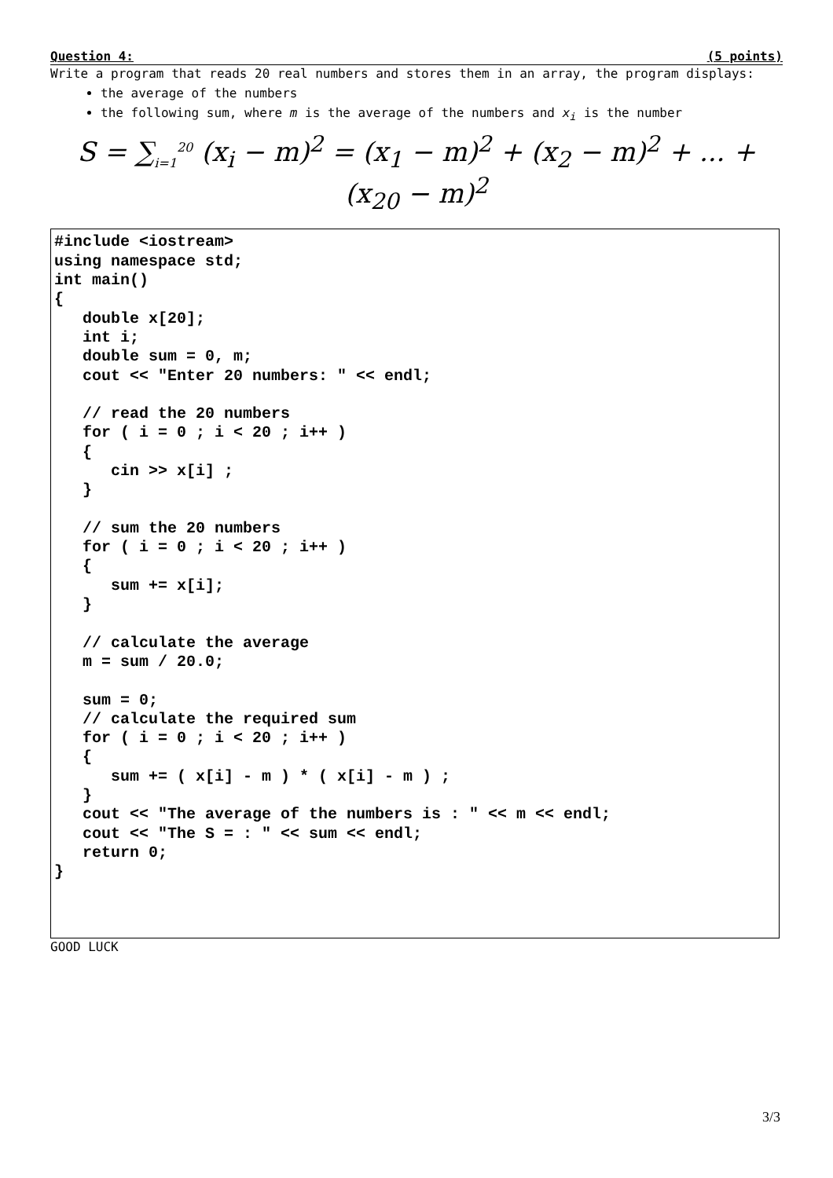Question 4: (5 points)
Write a program that reads 20 real numbers and stores them in an array, the program displays:
the average of the numbers
the following sum, where m is the average of the numbers and x<sub>i</sub> is the number
S = ∑<sub>i=1</sub><sup>20</sup> (x<sub>i</sub> − m)<sup>2</sup> = (x<sub>1</sub> − m)<sup>2</sup> + (x<sub>2</sub> − m)<sup>2</sup> + ... + (x<sub>20</sub> − m)<sup>2</sup>
#include <iostream>
using namespace std;
int main()
{
   double x[20];
   int i;
   double sum = 0, m;
   cout << "Enter 20 numbers: " << endl;

   // read the 20 numbers
   for ( i = 0 ; i < 20 ; i++ )
   {
      cin >> x[i] ;
   }

   // sum the 20 numbers
   for ( i = 0 ; i < 20 ; i++ )
   {
      sum += x[i];
   }

   // calculate the average
   m = sum / 20.0;

   sum = 0;
   // calculate the required sum
   for ( i = 0 ; i < 20 ; i++ )
   {
      sum += ( x[i] - m ) * ( x[i] - m ) ;
   }
   cout << "The average of the numbers is : " << m << endl;
   cout << "The S = : " << sum << endl;
   return 0;
}
GOOD LUCK
3/3